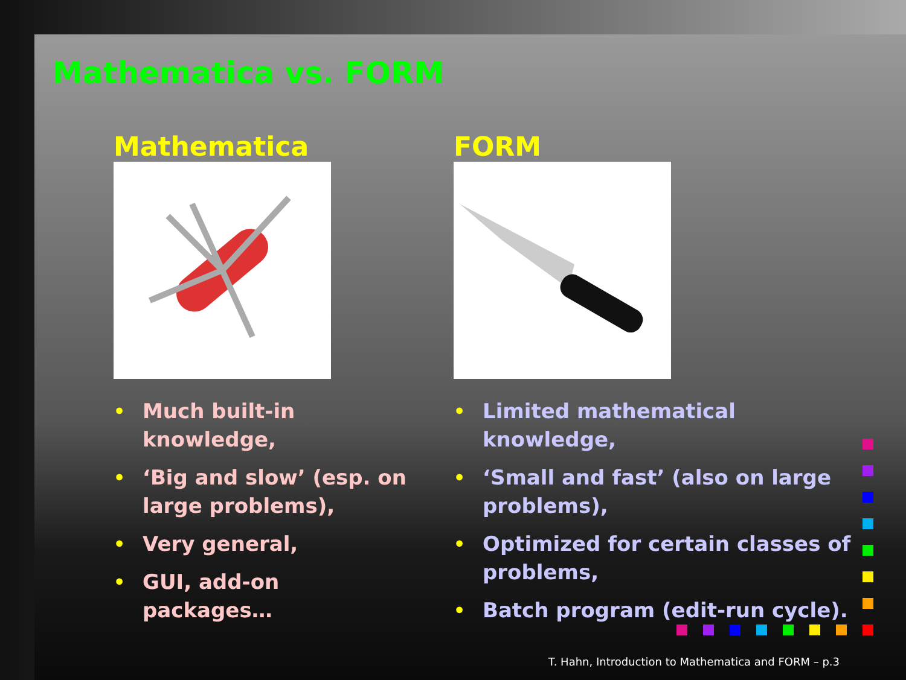Mathematica vs. FORM
Mathematica
• Much built-in knowledge,
• ‘Big and slow’ (esp. on large problems),
• Very general,
• GUI, add-on packages…
FORM
• Limited mathematical knowledge,
• ‘Small and fast’ (also on large problems),
• Optimized for certain classes of problems,
• Batch program (edit-run cycle).
T. Hahn, Introduction to Mathematica and FORM – p.3